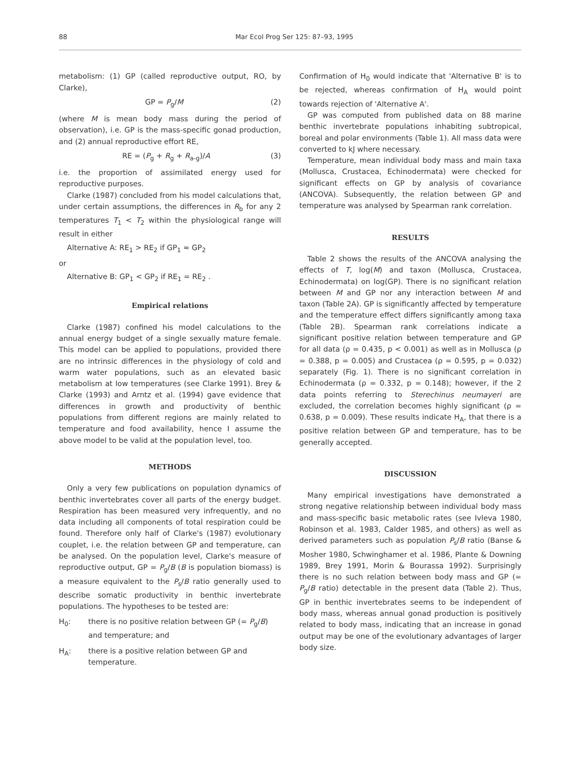88 Mar Ecol Prog Ser 125: 87–93, 1995
metabolism: (1) GP (called reproductive output, RO, by Clarke),
GP = P<sub>g</sub>/M (2)
(where M is mean body mass during the period of observation), i.e. GP is the mass-specific gonad production, and (2) annual reproductive effort RE,
RE = (P<sub>g</sub> + R<sub>g</sub> + R<sub>a-g</sub>)/A (3)
i.e. the proportion of assimilated energy used for reproductive purposes.
Clarke (1987) concluded from his model calculations that, under certain assumptions, the differences in R<sub>b</sub> for any 2 temperatures T<sub>1</sub> < T<sub>2</sub> within the physiological range will result in either
Alternative A: RE<sub>1</sub> > RE<sub>2</sub> if GP<sub>1</sub> ≈ GP<sub>2</sub>
or
Alternative B: GP<sub>1</sub> < GP<sub>2</sub> if RE<sub>1</sub> = RE<sub>2</sub> .
Empirical relations
Clarke (1987) confined his model calculations to the annual energy budget of a single sexually mature female. This model can be applied to populations, provided there are no intrinsic differences in the physiology of cold and warm water populations, such as an elevated basic metabolism at low temperatures (see Clarke 1991). Brey & Clarke (1993) and Arntz et al. (1994) gave evidence that differences in growth and productivity of benthic populations from different regions are mainly related to temperature and food availability, hence I assume the above model to be valid at the population level, too.
METHODS
Only a very few publications on population dynamics of benthic invertebrates cover all parts of the energy budget. Respiration has been measured very infrequently, and no data including all components of total respiration could be found. Therefore only half of Clarke's (1987) evolutionary couplet, i.e. the relation between GP and temperature, can be analysed. On the population level, Clarke's measure of reproductive output, GP = P<sub>g</sub>/B (B is population biomass) is a measure equivalent to the P<sub>s</sub>/B ratio generally used to describe somatic productivity in benthic invertebrate populations. The hypotheses to be tested are:
H<sub>0</sub>: there is no positive relation between GP (= P<sub>g</sub>/B) and temperature; and
H<sub>A</sub>: there is a positive relation between GP and temperature.
Confirmation of H<sub>0</sub> would indicate that 'Alternative B' is to be rejected, whereas confirmation of H<sub>A</sub> would point towards rejection of 'Alternative A'.
GP was computed from published data on 88 marine benthic invertebrate populations inhabiting subtropical, boreal and polar environments (Table 1). All mass data were converted to kJ where necessary.
Temperature, mean individual body mass and main taxa (Mollusca, Crustacea, Echinodermata) were checked for significant effects on GP by analysis of covariance (ANCOVA). Subsequently, the relation between GP and temperature was analysed by Spearman rank correlation.
RESULTS
Table 2 shows the results of the ANCOVA analysing the effects of T, log(M) and taxon (Mollusca, Crustacea, Echinodermata) on log(GP). There is no significant relation between M and GP nor any interaction between M and taxon (Table 2A). GP is significantly affected by temperature and the temperature effect differs significantly among taxa (Table 2B). Spearman rank correlations indicate a significant positive relation between temperature and GP for all data (ρ = 0.435, p < 0.001) as well as in Mollusca (ρ = 0.388, p = 0.005) and Crustacea (ρ = 0.595, p = 0.032) separately (Fig. 1). There is no significant correlation in Echinodermata (ρ = 0.332, p = 0.148); however, if the 2 data points referring to Sterechinus neumayeri are excluded, the correlation becomes highly significant (ρ = 0.638, p = 0.009). These results indicate H<sub>A</sub>, that there is a positive relation between GP and temperature, has to be generally accepted.
DISCUSSION
Many empirical investigations have demonstrated a strong negative relationship between individual body mass and mass-specific basic metabolic rates (see Ivleva 1980, Robinson et al. 1983, Calder 1985, and others) as well as derived parameters such as population P<sub>s</sub>/B ratio (Banse & Mosher 1980, Schwinghamer et al. 1986, Plante & Downing 1989, Brey 1991, Morin & Bourassa 1992). Surprisingly there is no such relation between body mass and GP (= P<sub>g</sub>/B ratio) detectable in the present data (Table 2). Thus, GP in benthic invertebrates seems to be independent of body mass, whereas annual gonad production is positively related to body mass, indicating that an increase in gonad output may be one of the evolutionary advantages of larger body size.